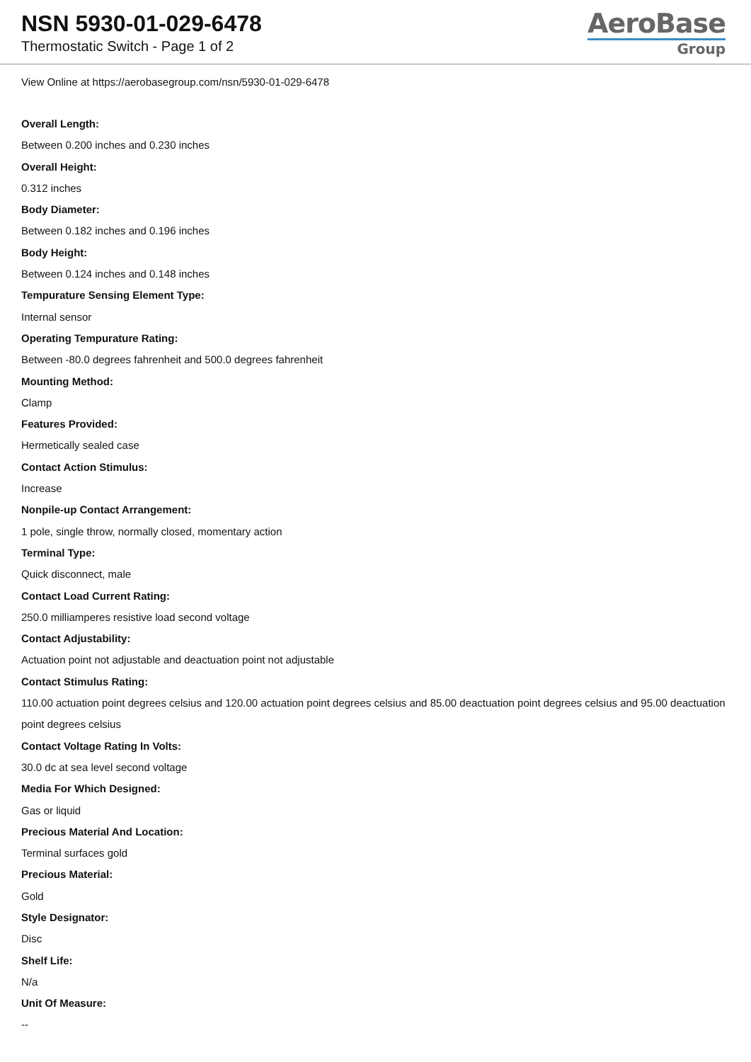NSN 5930-01-029-6478
Thermostatic Switch - Page 1 of 2
AeroBase
Group
View Online at https://aerobasegroup.com/nsn/5930-01-029-6478
Overall Length:
Between 0.200 inches and 0.230 inches
Overall Height:
0.312 inches
Body Diameter:
Between 0.182 inches and 0.196 inches
Body Height:
Between 0.124 inches and 0.148 inches
Tempurature Sensing Element Type:
Internal sensor
Operating Tempurature Rating:
Between -80.0 degrees fahrenheit and 500.0 degrees fahrenheit
Mounting Method:
Clamp
Features Provided:
Hermetically sealed case
Contact Action Stimulus:
Increase
Nonpile-up Contact Arrangement:
1 pole, single throw, normally closed, momentary action
Terminal Type:
Quick disconnect, male
Contact Load Current Rating:
250.0 milliamperes resistive load second voltage
Contact Adjustability:
Actuation point not adjustable and deactuation point not adjustable
Contact Stimulus Rating:
110.00 actuation point degrees celsius and 120.00 actuation point degrees celsius and 85.00 deactuation point degrees celsius and 95.00 deactuation point degrees celsius
Contact Voltage Rating In Volts:
30.0 dc at sea level second voltage
Media For Which Designed:
Gas or liquid
Precious Material And Location:
Terminal surfaces gold
Precious Material:
Gold
Style Designator:
Disc
Shelf Life:
N/a
Unit Of Measure:
--